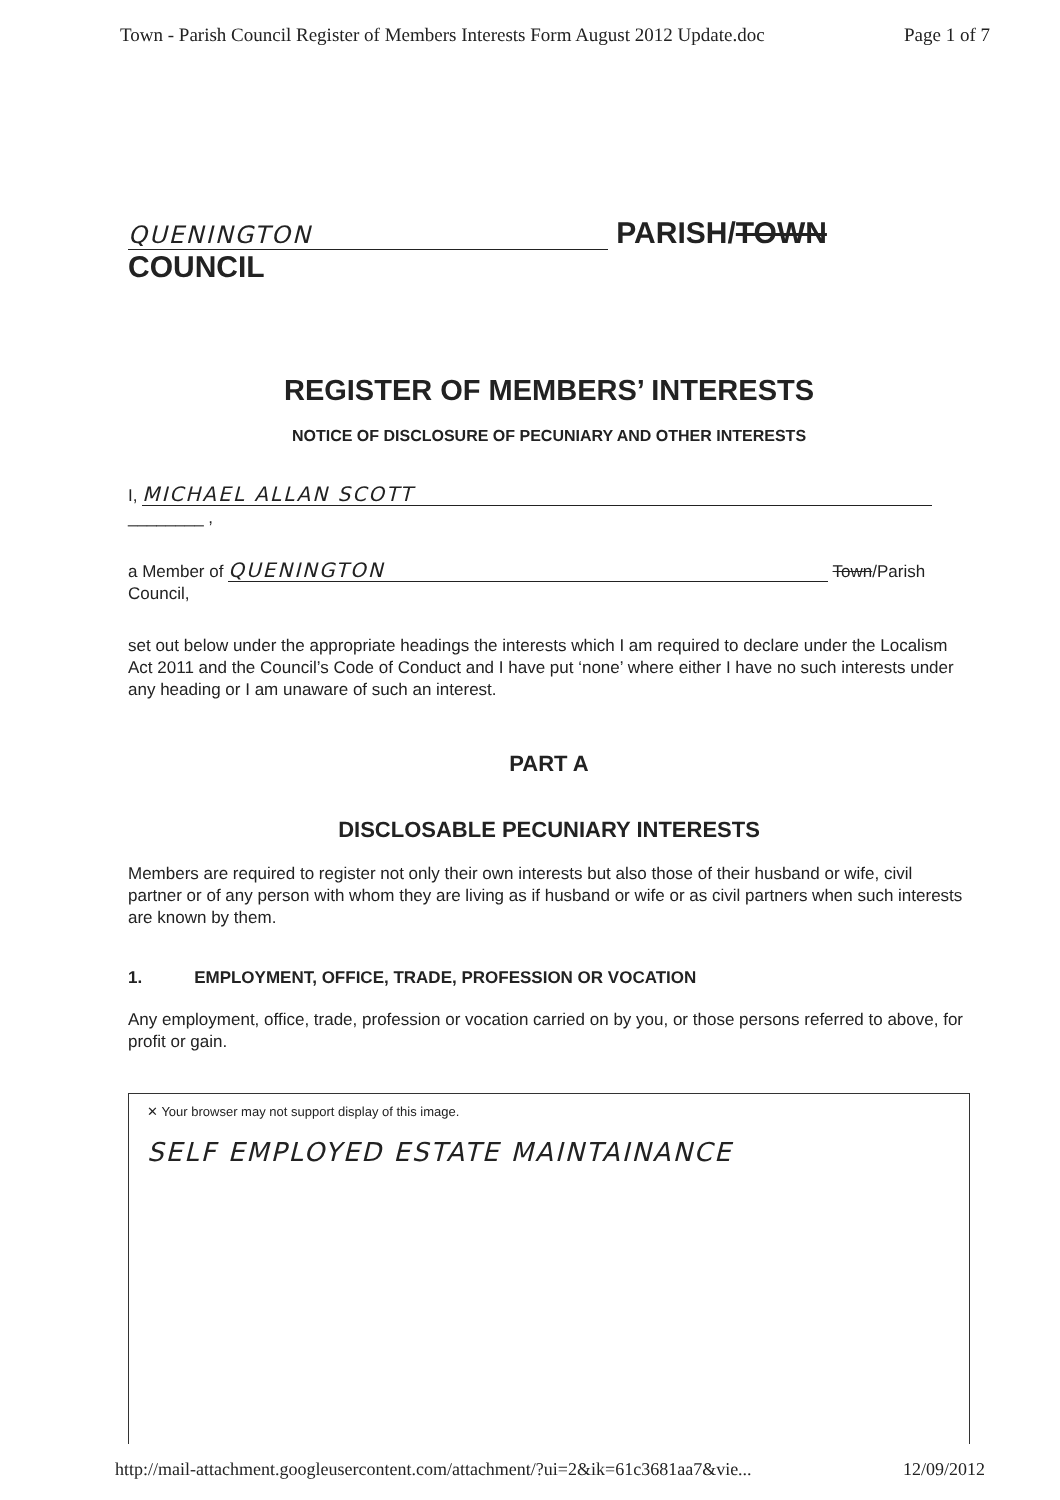Town - Parish Council Register of Members Interests Form August 2012 Update.doc Page 1 of 7
QUENINGTON PARISH/TOWN
COUNCIL
REGISTER OF MEMBERS’ INTERESTS
NOTICE OF DISCLOSURE OF PECUNIARY AND OTHER INTERESTS
I, MICHAEL ALLAN SCOTT
________ ,
a Member of QUENINGTON Town/Parish Council,
set out below under the appropriate headings the interests which I am required to declare under the Localism Act 2011 and the Council’s Code of Conduct and I have put ‘none’ where either I have no such interests under any heading or I am unaware of such an interest.
PART A
DISCLOSABLE PECUNIARY INTERESTS
Members are required to register not only their own interests but also those of their husband or wife, civil partner or of any person with whom they are living as if husband or wife or as civil partners when such interests are known by them.
1. EMPLOYMENT, OFFICE, TRADE, PROFESSION OR VOCATION
Any employment, office, trade, profession or vocation carried on by you, or those persons referred to above, for profit or gain.
✕ Your browser may not support display of this image.
SELF EMPLOYED ESTATE MAINTAINANCE
http://mail-attachment.googleusercontent.com/attachment/?ui=2&ik=61c3681aa7&vie... 12/09/2012